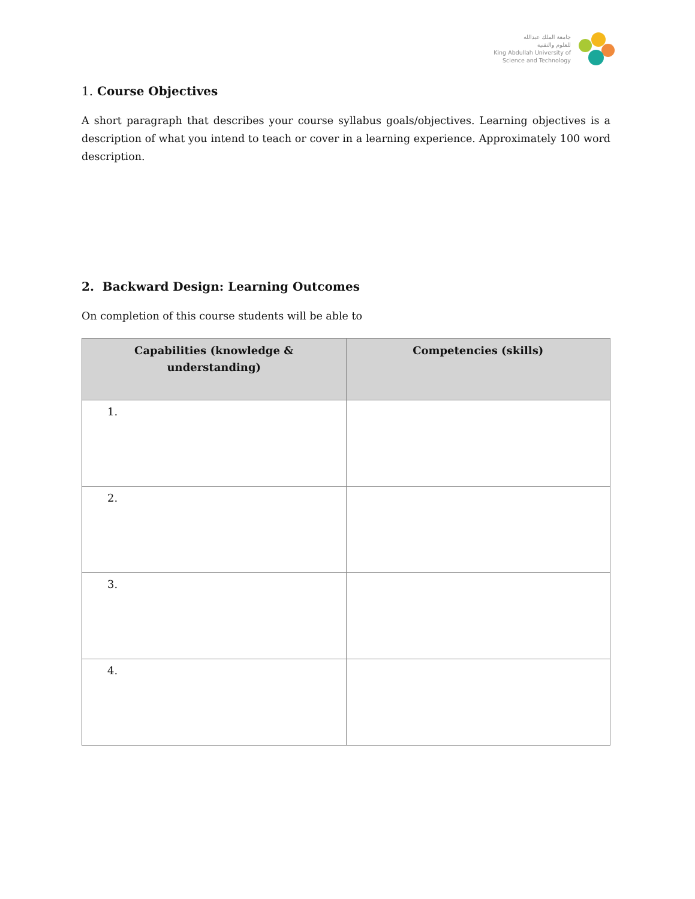جامعة الملك عبدالله
للعلوم والتقنية
King Abdullah University of
Science and Technology
1. Course Objectives
A short paragraph that describes your course syllabus goals/objectives. Learning objectives is a description of what you intend to teach or cover in a learning experience. Approximately 100 word description.
2. Backward Design: Learning Outcomes
On completion of this course students will be able to
| Capabilities (knowledge & understanding) | Competencies (skills) |
| --- | --- |
| 1. | |
| 2. | |
| 3. | |
| 4. | |